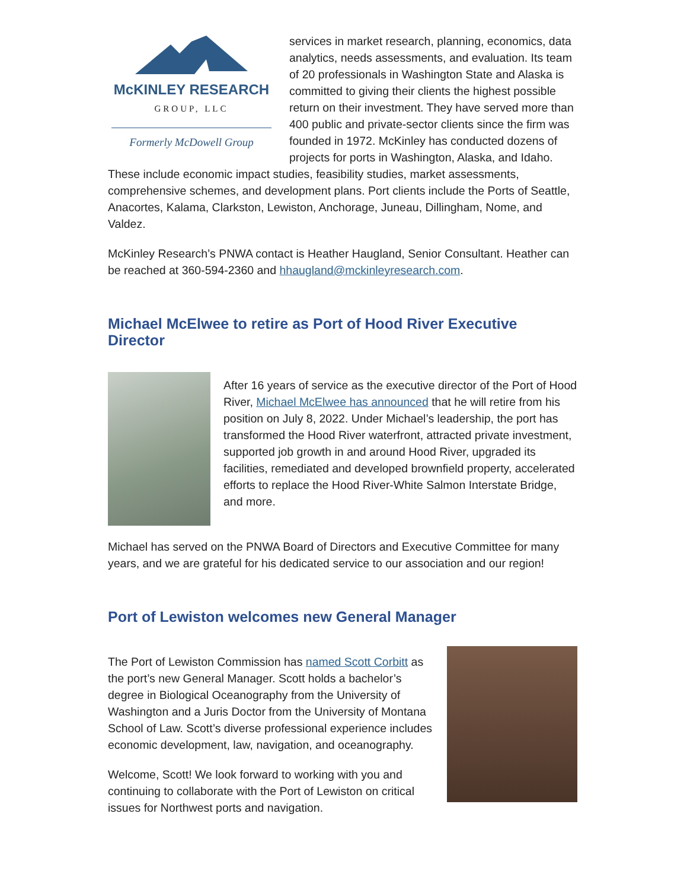McKINLEY RESEARCH
GROUP, LLC
Formerly McDowell Group
services in market research, planning, economics, data analytics, needs assessments, and evaluation. Its team of 20 professionals in Washington State and Alaska is committed to giving their clients the highest possible return on their investment. They have served more than 400 public and private-sector clients since the firm was founded in 1972. McKinley has conducted dozens of projects for ports in Washington, Alaska, and Idaho. These include economic impact studies, feasibility studies, market assessments, comprehensive schemes, and development plans. Port clients include the Ports of Seattle, Anacortes, Kalama, Clarkston, Lewiston, Anchorage, Juneau, Dillingham, Nome, and Valdez.
McKinley Research’s PNWA contact is Heather Haugland, Senior Consultant. Heather can be reached at 360-594-2360 and hhaugland@mckinleyresearch.com.
Michael McElwee to retire as Port of Hood River Executive Director
After 16 years of service as the executive director of the Port of Hood River, Michael McElwee has announced that he will retire from his position on July 8, 2022. Under Michael’s leadership, the port has transformed the Hood River waterfront, attracted private investment, supported job growth in and around Hood River, upgraded its facilities, remediated and developed brownfield property, accelerated efforts to replace the Hood River-White Salmon Interstate Bridge, and more.
Michael has served on the PNWA Board of Directors and Executive Committee for many years, and we are grateful for his dedicated service to our association and our region!
Port of Lewiston welcomes new General Manager
The Port of Lewiston Commission has named Scott Corbitt as the port’s new General Manager. Scott holds a bachelor’s degree in Biological Oceanography from the University of Washington and a Juris Doctor from the University of Montana School of Law. Scott’s diverse professional experience includes economic development, law, navigation, and oceanography.
Welcome, Scott! We look forward to working with you and continuing to collaborate with the Port of Lewiston on critical issues for Northwest ports and navigation.